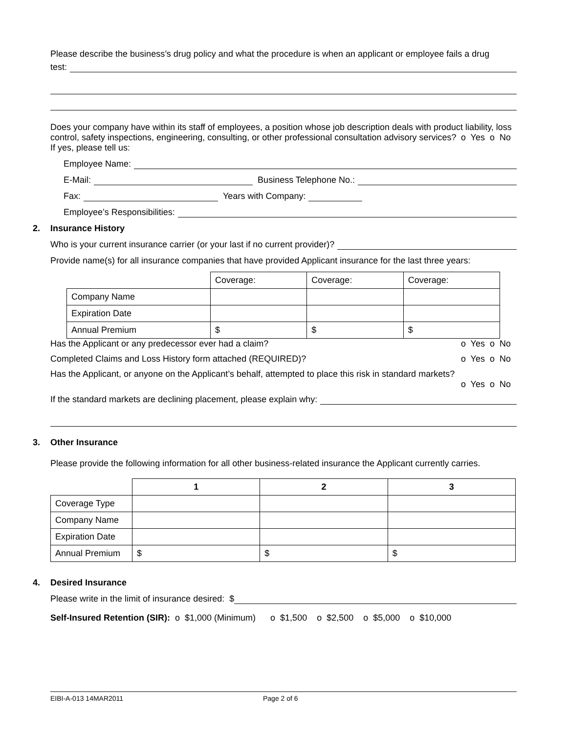Please describe the business’s drug policy and what the procedure is when an applicant or employee fails a drug
test:
Does your company have within its staff of employees, a position whose job description deals with product liability, loss control, safety inspections, engineering, consulting, or other professional consultation advisory services? o Yes o No
If yes, please tell us:
Employee Name:
E-Mail: Business Telephone No.:
Fax: Years with Company:
Employee’s Responsibilities:
2. Insurance History
Who is your current insurance carrier (or your last if no current provider)?
Provide name(s) for all insurance companies that have provided Applicant insurance for the last three years:
| | Coverage: | Coverage: | Coverage: |
| Company Name | | | |
| Expiration Date | | | |
| Annual Premium | $ | $ | $ |
Has the Applicant or any predecessor ever had a claim? o Yes o No
Completed Claims and Loss History form attached (REQUIRED)? o Yes o No
Has the Applicant, or anyone on the Applicant’s behalf, attempted to place this risk in standard markets?
o Yes o No
If the standard markets are declining placement, please explain why:
3. Other Insurance
Please provide the following information for all other business-related insurance the Applicant currently carries.
| | 1 | 2 | 3 |
| Coverage Type | | | |
| Company Name | | | |
| Expiration Date | | | |
| Annual Premium | $ | $ | $ |
4. Desired Insurance
Please write in the limit of insurance desired: $
Self-Insured Retention (SIR): o $1,000 (Minimum) o $1,500 o $2,500 o $5,000 o $10,000
EIBI-A-013 14MAR2011 Page 2 of 6